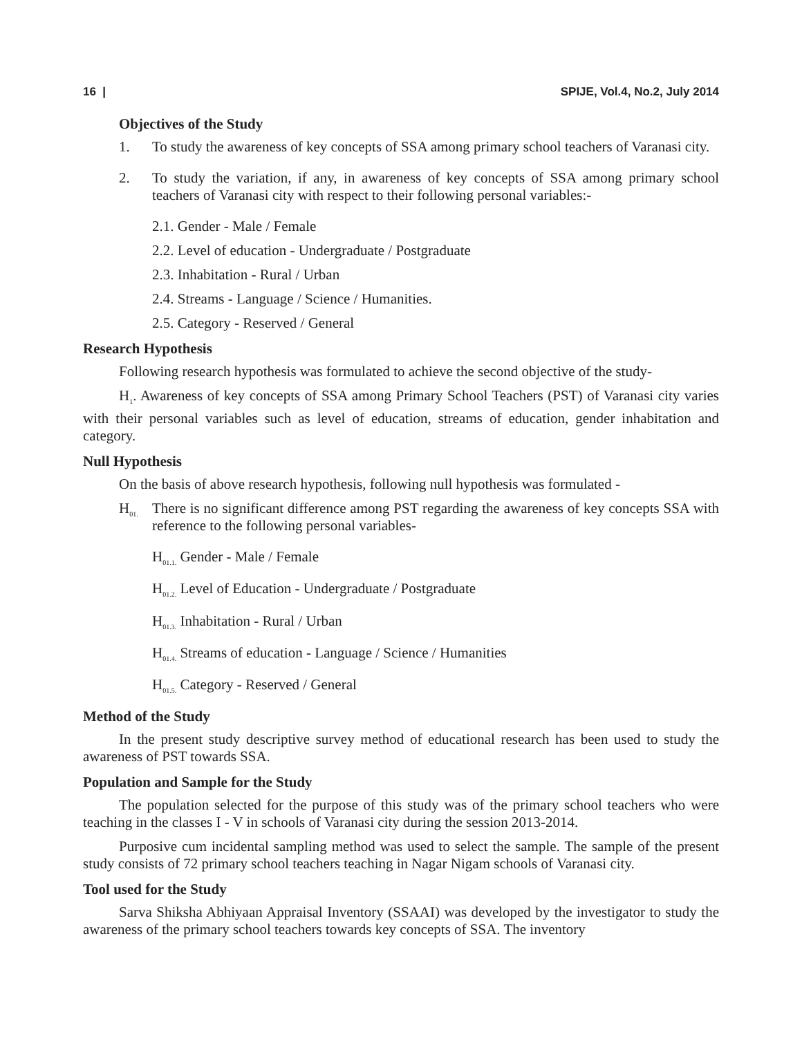16 | SPIJE, Vol.4, No.2, July 2014
Objectives of the Study
1. To study the awareness of key concepts of SSA among primary school teachers of Varanasi city.
2. To study the variation, if any, in awareness of key concepts of SSA among primary school teachers of Varanasi city with respect to their following personal variables:-
2.1. Gender - Male / Female
2.2. Level of education - Undergraduate / Postgraduate
2.3. Inhabitation - Rural / Urban
2.4. Streams - Language / Science / Humanities.
2.5. Category - Reserved / General
Research Hypothesis
Following research hypothesis was formulated to achieve the second objective of the study-
H<sub>1</sub>. Awareness of key concepts of SSA among Primary School Teachers (PST) of Varanasi city varies with their personal variables such as level of education, streams of education, gender inhabitation and category.
Null Hypothesis
On the basis of above research hypothesis, following null hypothesis was formulated -
H<sub>01.</sub>
There is no significant difference among PST regarding the awareness of key concepts SSA with reference to the following personal variables-
H<sub>01.1.</sub> Gender - Male / Female
H<sub>01.2.</sub> Level of Education - Undergraduate / Postgraduate
H<sub>01.3.</sub> Inhabitation - Rural / Urban
H<sub>01.4.</sub> Streams of education - Language / Science / Humanities
H<sub>01.5.</sub> Category - Reserved / General
Method of the Study
In the present study descriptive survey method of educational research has been used to study the awareness of PST towards SSA.
Population and Sample for the Study
The population selected for the purpose of this study was of the primary school teachers who were teaching in the classes I - V in schools of Varanasi city during the session 2013-2014.
Purposive cum incidental sampling method was used to select the sample. The sample of the present study consists of 72 primary school teachers teaching in Nagar Nigam schools of Varanasi city.
Tool used for the Study
Sarva Shiksha Abhiyaan Appraisal Inventory (SSAAI) was developed by the investigator to study the awareness of the primary school teachers towards key concepts of SSA. The inventory